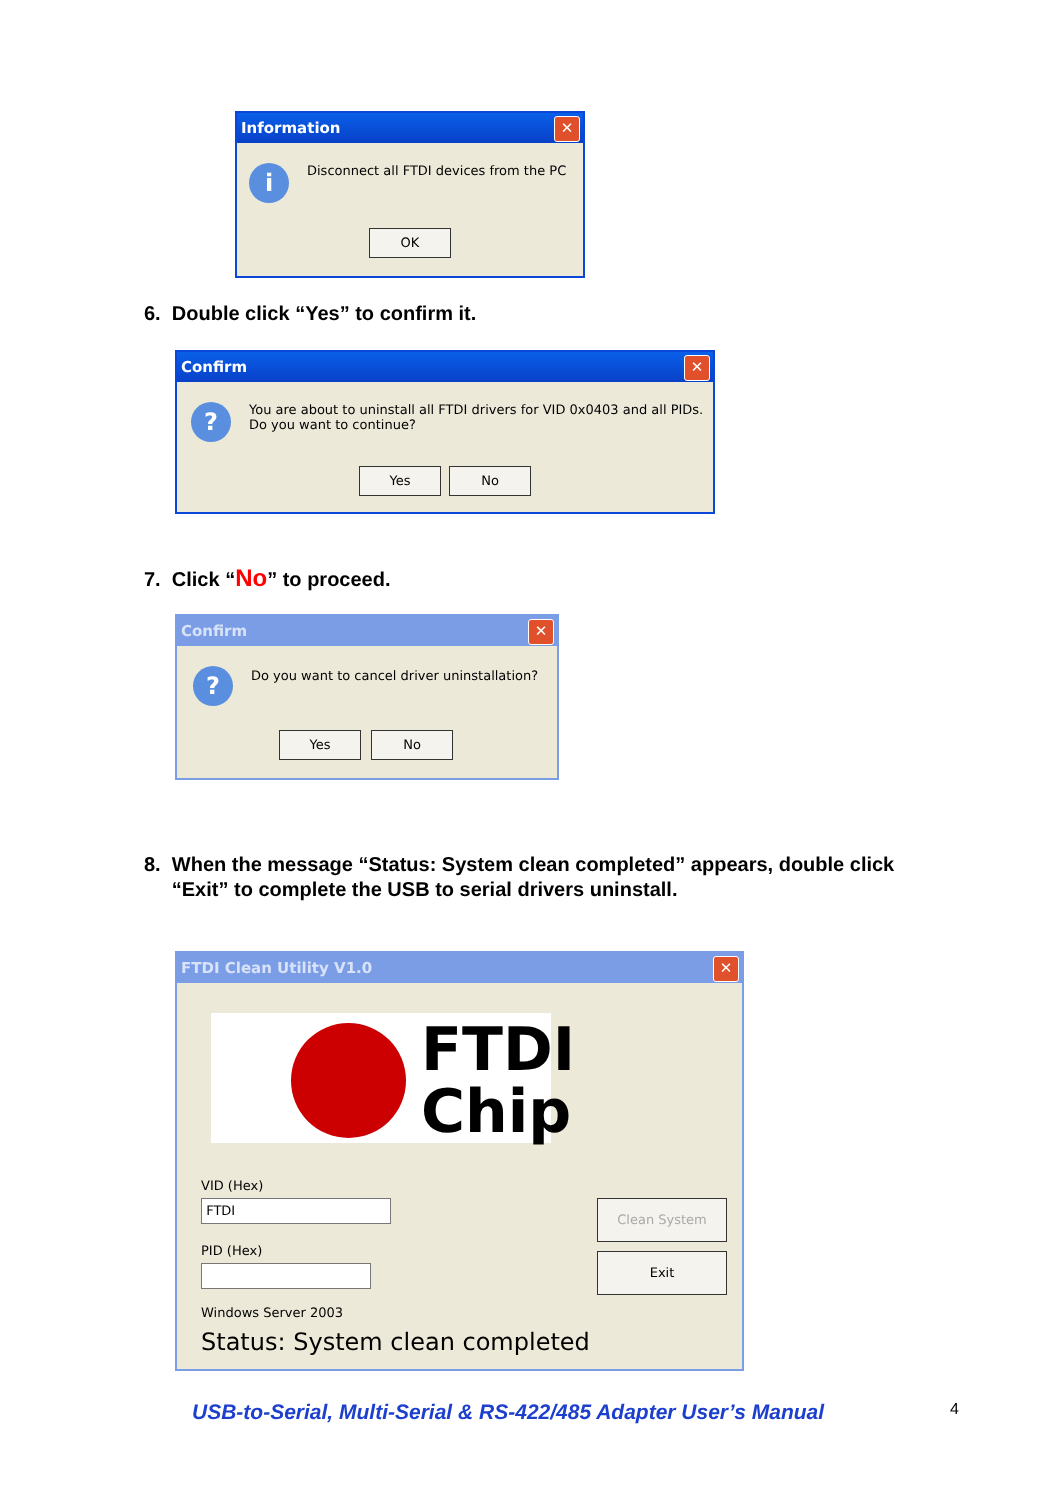Information
✕
i
Disconnect all FTDI devices from the PC
OK
6. Double click “Yes” to confirm it.
Confirm
✕
?
You are about to uninstall all FTDI drivers for VID 0x0403 and all PIDs.
Do you want to continue?
Yes No
7. Click “No” to proceed.
Confirm
✕
?
Do you want to cancel driver uninstallation?
Yes No
8. When the message “Status: System clean completed” appears, double click
“Exit” to complete the USB to serial drivers uninstall.
FTDI Clean Utility V1.0
✕
FTDI
Chip
VID (Hex)
FTDI
PID (Hex)
Clean System
Exit
Windows Server 2003
Status: System clean completed
USB-to-Serial, Multi-Serial & RS-422/485 Adapter User’s Manual
4